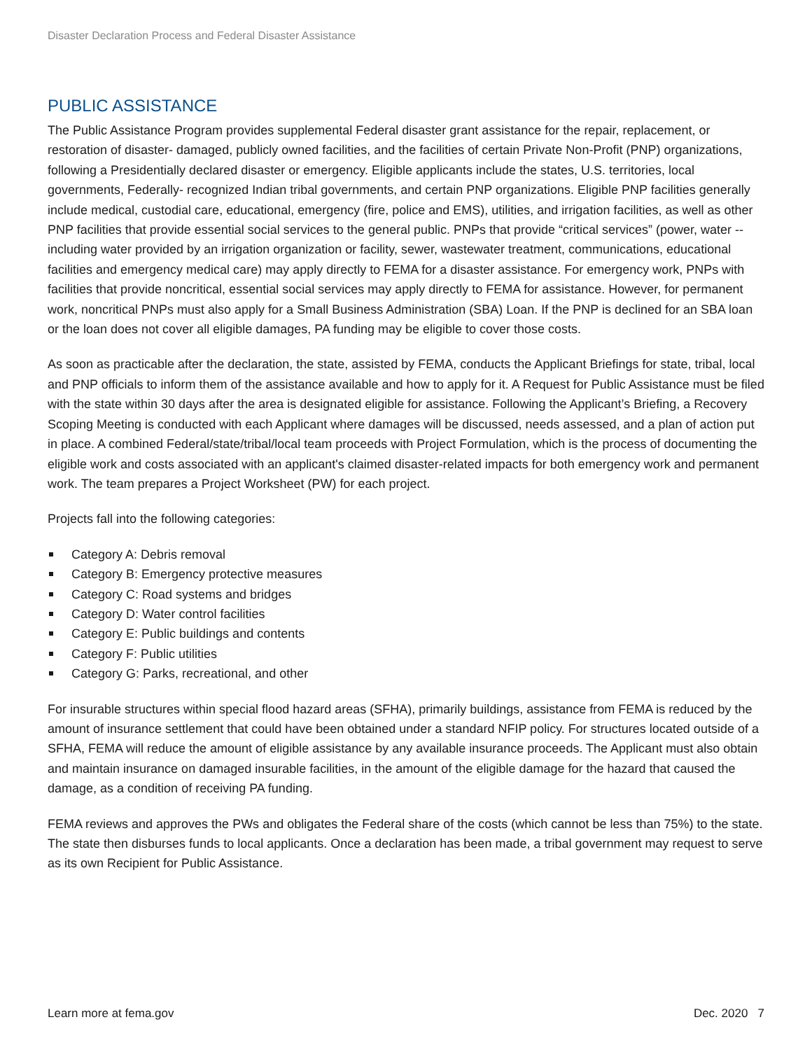Disaster Declaration Process and Federal Disaster Assistance
PUBLIC ASSISTANCE
The Public Assistance Program provides supplemental Federal disaster grant assistance for the repair, replacement, or restoration of disaster- damaged, publicly owned facilities, and the facilities of certain Private Non-Profit (PNP) organizations, following a Presidentially declared disaster or emergency. Eligible applicants include the states, U.S. territories, local governments, Federally- recognized Indian tribal governments, and certain PNP organizations. Eligible PNP facilities generally include medical, custodial care, educational, emergency (fire, police and EMS), utilities, and irrigation facilities, as well as other PNP facilities that provide essential social services to the general public. PNPs that provide “critical services” (power, water -- including water provided by an irrigation organization or facility, sewer, wastewater treatment, communications, educational facilities and emergency medical care) may apply directly to FEMA for a disaster assistance. For emergency work, PNPs with facilities that provide noncritical, essential social services may apply directly to FEMA for assistance. However, for permanent work, noncritical PNPs must also apply for a Small Business Administration (SBA) Loan. If the PNP is declined for an SBA loan or the loan does not cover all eligible damages, PA funding may be eligible to cover those costs.
As soon as practicable after the declaration, the state, assisted by FEMA, conducts the Applicant Briefings for state, tribal, local and PNP officials to inform them of the assistance available and how to apply for it. A Request for Public Assistance must be filed with the state within 30 days after the area is designated eligible for assistance. Following the Applicant’s Briefing, a Recovery Scoping Meeting is conducted with each Applicant where damages will be discussed, needs assessed, and a plan of action put in place. A combined Federal/state/tribal/local team proceeds with Project Formulation, which is the process of documenting the eligible work and costs associated with an applicant's claimed disaster-related impacts for both emergency work and permanent work. The team prepares a Project Worksheet (PW) for each project.
Projects fall into the following categories:
Category A: Debris removal
Category B: Emergency protective measures
Category C: Road systems and bridges
Category D: Water control facilities
Category E: Public buildings and contents
Category F: Public utilities
Category G: Parks, recreational, and other
For insurable structures within special flood hazard areas (SFHA), primarily buildings, assistance from FEMA is reduced by the amount of insurance settlement that could have been obtained under a standard NFIP policy. For structures located outside of a SFHA, FEMA will reduce the amount of eligible assistance by any available insurance proceeds. The Applicant must also obtain and maintain insurance on damaged insurable facilities, in the amount of the eligible damage for the hazard that caused the damage, as a condition of receiving PA funding.
FEMA reviews and approves the PWs and obligates the Federal share of the costs (which cannot be less than 75%) to the state. The state then disburses funds to local applicants. Once a declaration has been made, a tribal government may request to serve as its own Recipient for Public Assistance.
Learn more at fema.gov Dec. 2020 7